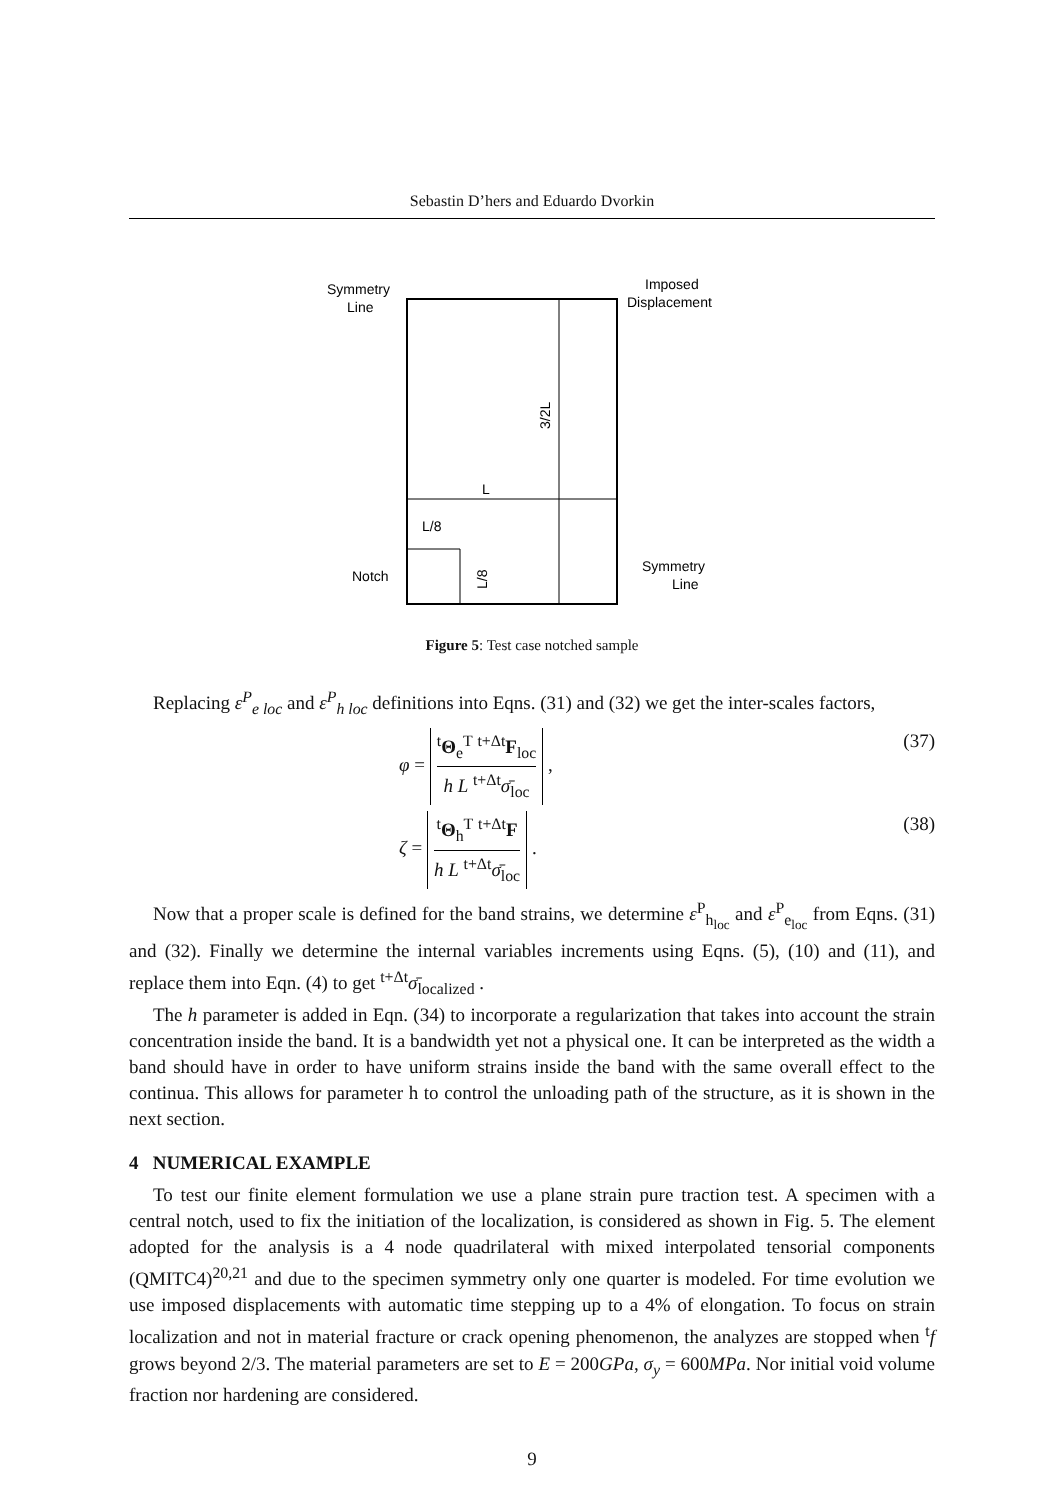Sebastin D’hers and Eduardo Dvorkin
Symmetry
Line
Imposed
Displacement
L
L/8
Notch
Symmetry
Line
3/2L
L/8
Figure 5: Test case notched sample
Replacing ε<sup>P</sup><sub>e loc</sub> and ε<sup>P</sup><sub>h loc</sub> definitions into Eqns. (31) and (32) we get the inter-scales factors,
φ = <sup>t</sup>Θ<sub>e</sub><sup>T</sup> <sup>t+Δt</sup>F<sub>loc</sub> h L <sup>t+Δt</sup>σ̄<sub>loc</sub> , (37)
ζ = <sup>t</sup>Θ<sub>h</sub><sup>T</sup> <sup>t+Δt</sup>F h L <sup>t+Δt</sup>σ̄<sub>loc</sub> . (38)
Now that a proper scale is defined for the band strains, we determine ε<sup>P</sup><sub>h<sub>loc</sub></sub> and ε<sup>P</sup><sub>e<sub>loc</sub></sub> from Eqns. (31) and (32). Finally we determine the internal variables increments using Eqns. (5), (10) and (11), and replace them into Eqn. (4) to get <sup>t+Δt</sup>σ̄<sub>localized</sub> .
The h parameter is added in Eqn. (34) to incorporate a regularization that takes into account the strain concentration inside the band. It is a bandwidth yet not a physical one. It can be interpreted as the width a band should have in order to have uniform strains inside the band with the same overall effect to the continua. This allows for parameter h to control the unloading path of the structure, as it is shown in the next section.
4 NUMERICAL EXAMPLE
To test our finite element formulation we use a plane strain pure traction test. A specimen with a central notch, used to fix the initiation of the localization, is considered as shown in Fig. 5. The element adopted for the analysis is a 4 node quadrilateral with mixed interpolated tensorial components (QMITC4)<sup>20,21</sup> and due to the specimen symmetry only one quarter is modeled. For time evolution we use imposed displacements with automatic time stepping up to a 4% of elongation. To focus on strain localization and not in material fracture or crack opening phenomenon, the analyzes are stopped when <sup>t</sup>f grows beyond 2/3. The material parameters are set to E = 200GPa, σ<sub>y</sub> = 600MPa. Nor initial void volume fraction nor hardening are considered.
9